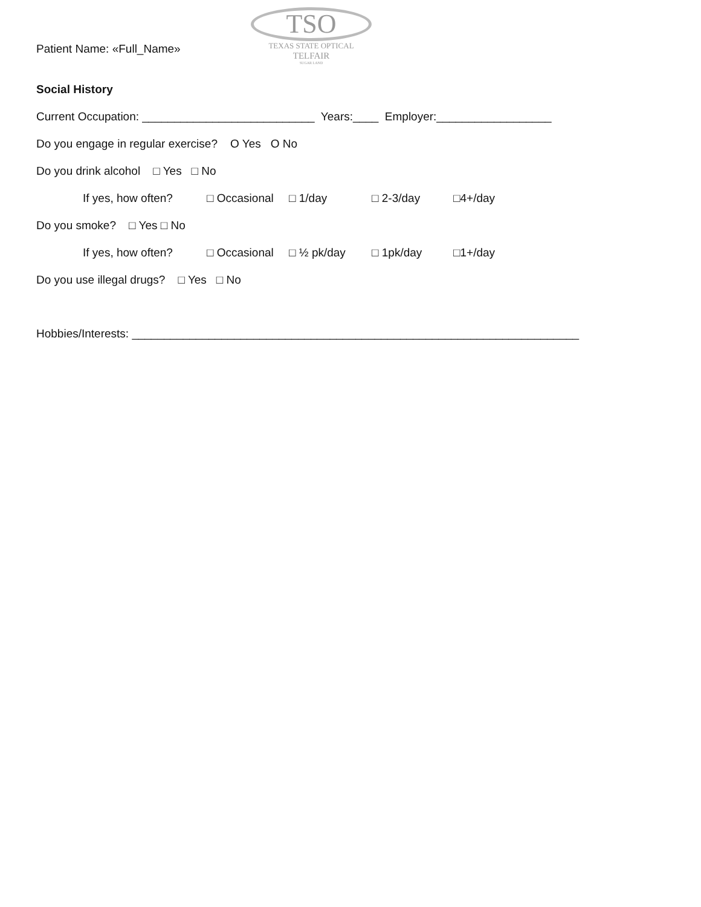Patient Name: «Full_Name»
TSO
TEXAS STATE OPTICAL
TELFAIR
SUGAR LAND
Social History
Current Occupation: ___________________________ Years:____ Employer:__________________
Do you engage in regular exercise? O Yes O No
Do you drink alcohol □ Yes □ No
If yes, how often? □ Occasional □ 1/day □ 2-3/day □4+/day
Do you smoke? □ Yes □ No
If yes, how often? □ Occasional □ ½ pk/day □ 1pk/day □1+/day
Do you use illegal drugs? □ Yes □ No
Hobbies/Interests: ______________________________________________________________________